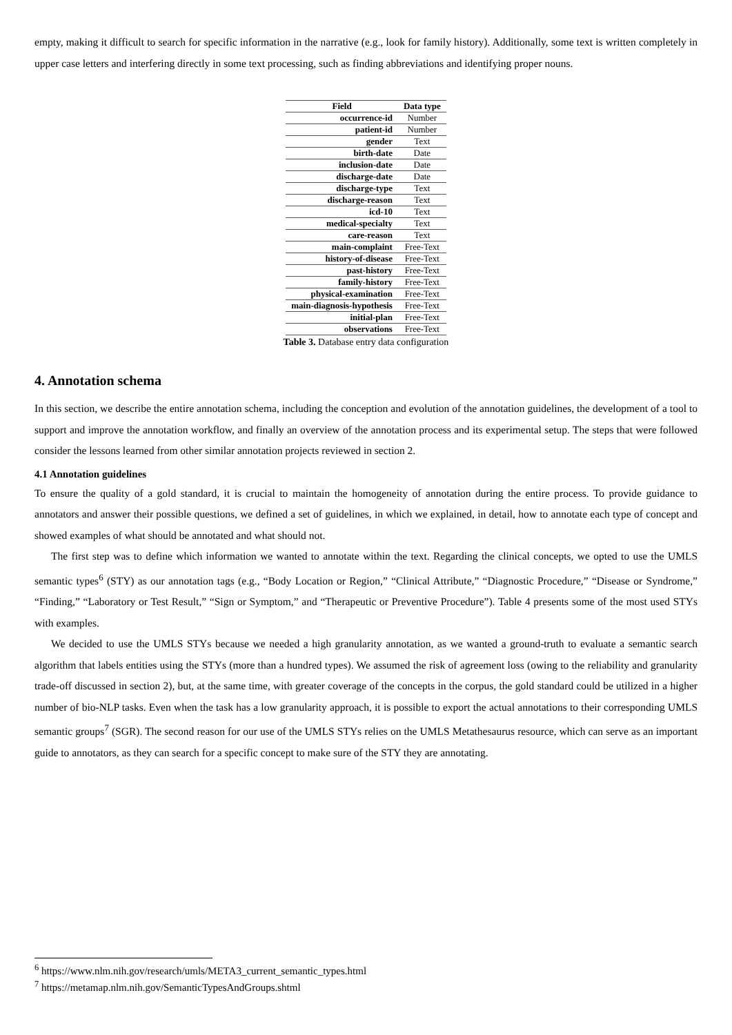empty, making it difficult to search for specific information in the narrative (e.g., look for family history). Additionally, some text is written completely in upper case letters and interfering directly in some text processing, such as finding abbreviations and identifying proper nouns.
| Field | Data type |
| --- | --- |
| occurrence-id | Number |
| patient-id | Number |
| gender | Text |
| birth-date | Date |
| inclusion-date | Date |
| discharge-date | Date |
| discharge-type | Text |
| discharge-reason | Text |
| icd-10 | Text |
| medical-specialty | Text |
| care-reason | Text |
| main-complaint | Free-Text |
| history-of-disease | Free-Text |
| past-history | Free-Text |
| family-history | Free-Text |
| physical-examination | Free-Text |
| main-diagnosis-hypothesis | Free-Text |
| initial-plan | Free-Text |
| observations | Free-Text |
Table 3. Database entry data configuration
4. Annotation schema
In this section, we describe the entire annotation schema, including the conception and evolution of the annotation guidelines, the development of a tool to support and improve the annotation workflow, and finally an overview of the annotation process and its experimental setup. The steps that were followed consider the lessons learned from other similar annotation projects reviewed in section 2.
4.1 Annotation guidelines
To ensure the quality of a gold standard, it is crucial to maintain the homogeneity of annotation during the entire process. To provide guidance to annotators and answer their possible questions, we defined a set of guidelines, in which we explained, in detail, how to annotate each type of concept and showed examples of what should be annotated and what should not.
The first step was to define which information we wanted to annotate within the text. Regarding the clinical concepts, we opted to use the UMLS semantic types<sup>6</sup> (STY) as our annotation tags (e.g., “Body Location or Region,” “Clinical Attribute,” “Diagnostic Procedure,” “Disease or Syndrome,” “Finding,” “Laboratory or Test Result,” “Sign or Symptom,” and “Therapeutic or Preventive Procedure”). Table 4 presents some of the most used STYs with examples.
We decided to use the UMLS STYs because we needed a high granularity annotation, as we wanted a ground-truth to evaluate a semantic search algorithm that labels entities using the STYs (more than a hundred types). We assumed the risk of agreement loss (owing to the reliability and granularity trade-off discussed in section 2), but, at the same time, with greater coverage of the concepts in the corpus, the gold standard could be utilized in a higher number of bio-NLP tasks. Even when the task has a low granularity approach, it is possible to export the actual annotations to their corresponding UMLS semantic groups<sup>7</sup> (SGR). The second reason for our use of the UMLS STYs relies on the UMLS Metathesaurus resource, which can serve as an important guide to annotators, as they can search for a specific concept to make sure of the STY they are annotating.
<sup>6</sup> https://www.nlm.nih.gov/research/umls/META3_current_semantic_types.html
<sup>7</sup> https://metamap.nlm.nih.gov/SemanticTypesAndGroups.shtml